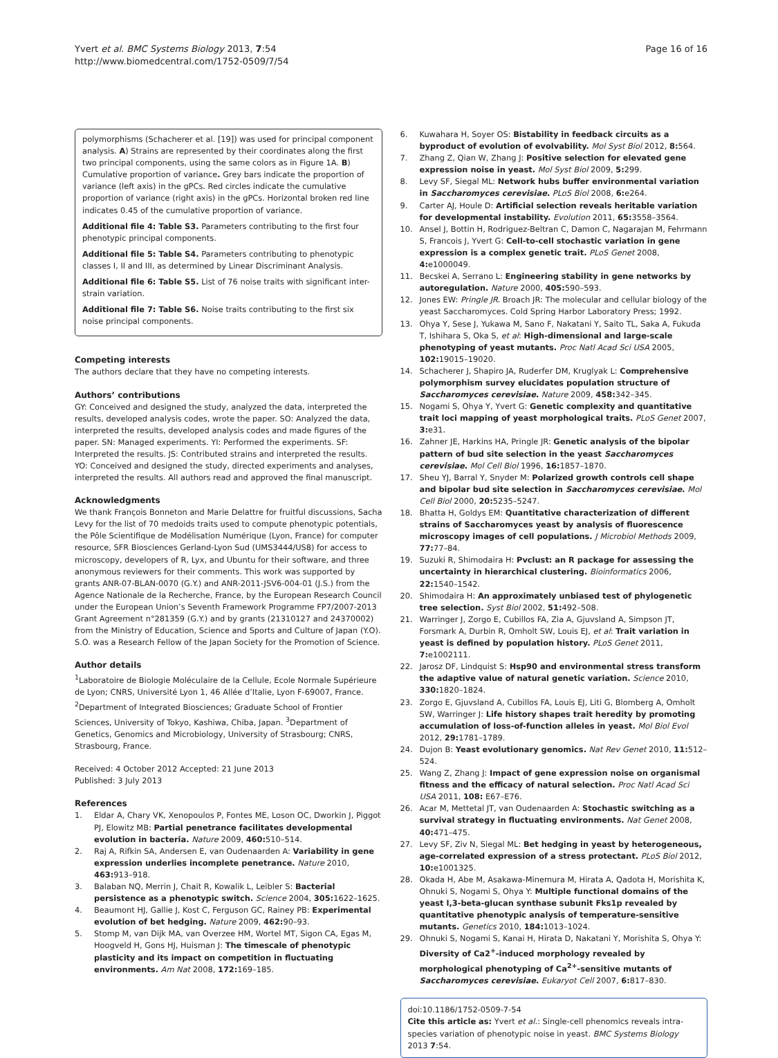Yvert et al. BMC Systems Biology 2013, 7:54
http://www.biomedcentral.com/1752-0509/7/54
Page 16 of 16
polymorphisms (Schacherer et al. [19]) was used for principal component analysis. A) Strains are represented by their coordinates along the first two principal components, using the same colors as in Figure 1A. B) Cumulative proportion of variance. Grey bars indicate the proportion of variance (left axis) in the gPCs. Red circles indicate the cumulative proportion of variance (right axis) in the gPCs. Horizontal broken red line indicates 0.45 of the cumulative proportion of variance.
Additional file 4: Table S3. Parameters contributing to the first four phenotypic principal components.
Additional file 5: Table S4. Parameters contributing to phenotypic classes I, II and III, as determined by Linear Discriminant Analysis.
Additional file 6: Table S5. List of 76 noise traits with significant inter-strain variation.
Additional file 7: Table S6. Noise traits contributing to the first six noise principal components.
Competing interests
The authors declare that they have no competing interests.
Authors’ contributions
GY: Conceived and designed the study, analyzed the data, interpreted the results, developed analysis codes, wrote the paper. SO: Analyzed the data, interpreted the results, developed analysis codes and made figures of the paper. SN: Managed experiments. YI: Performed the experiments. SF: Interpreted the results. JS: Contributed strains and interpreted the results. YO: Conceived and designed the study, directed experiments and analyses, interpreted the results. All authors read and approved the final manuscript.
Acknowledgments
We thank François Bonneton and Marie Delattre for fruitful discussions, Sacha Levy for the list of 70 medoids traits used to compute phenotypic potentials, the Pôle Scientifique de Modélisation Numérique (Lyon, France) for computer resource, SFR Biosciences Gerland-Lyon Sud (UMS3444/US8) for access to microscopy, developers of R, Lyx, and Ubuntu for their software, and three anonymous reviewers for their comments. This work was supported by grants ANR-07-BLAN-0070 (G.Y.) and ANR-2011-JSV6-004-01 (J.S.) from the Agence Nationale de la Recherche, France, by the European Research Council under the European Union’s Seventh Framework Programme FP7/2007-2013 Grant Agreement n°281359 (G.Y.) and by grants (21310127 and 24370002) from the Ministry of Education, Science and Sports and Culture of Japan (Y.O). S.O. was a Research Fellow of the Japan Society for the Promotion of Science.
Author details
<sup>1</sup> Laboratoire de Biologie Moléculaire de la Cellule, Ecole Normale Supérieure de Lyon; CNRS, Université Lyon 1, 46 Allée d’Italie, Lyon F-69007, France. <sup>2</sup>Department of Integrated Biosciences; Graduate School of Frontier Sciences, University of Tokyo, Kashiwa, Chiba, Japan. <sup>3</sup>Department of Genetics, Genomics and Microbiology, University of Strasbourg; CNRS, Strasbourg, France.
Received: 4 October 2012 Accepted: 21 June 2013
Published: 3 July 2013
References
1. Eldar A, Chary VK, Xenopoulos P, Fontes ME, Loson OC, Dworkin J, Piggot PJ, Elowitz MB: Partial penetrance facilitates developmental evolution in bacteria. Nature 2009, 460: 510–514.
2. Raj A, Rifkin SA, Andersen E, van Oudenaarden A: Variability in gene expression underlies incomplete penetrance. Nature 2010, 463: 913–918.
3. Balaban NQ, Merrin J, Chait R, Kowalik L, Leibler S: Bacterial persistence as a phenotypic switch. Science 2004, 305: 1622–1625.
4. Beaumont HJ, Gallie J, Kost C, Ferguson GC, Rainey PB: Experimental evolution of bet hedging. Nature 2009, 462: 90–93.
5. Stomp M, van Dijk MA, van Overzee HM, Wortel MT, Sigon CA, Egas M, Hoogveld H, Gons HJ, Huisman J: The timescale of phenotypic plasticity and its impact on competition in fluctuating environments. Am Nat 2008, 172: 169–185.
6. Kuwahara H, Soyer OS: Bistability in feedback circuits as a byproduct of evolution of evolvability. Mol Syst Biol 2012, 8: 564.
7. Zhang Z, Qian W, Zhang J: Positive selection for elevated gene expression noise in yeast. Mol Syst Biol 2009, 5: 299.
8. Levy SF, Siegal ML: Network hubs buffer environmental variation in Saccharomyces cerevisiae. PLoS Biol 2008, 6: e264.
9. Carter AJ, Houle D: Artificial selection reveals heritable variation for developmental instability. Evolution 2011, 65: 3558–3564.
10. Ansel J, Bottin H, Rodriguez-Beltran C, Damon C, Nagarajan M, Fehrmann S, Francois J, Yvert G: Cell-to-cell stochastic variation in gene expression is a complex genetic trait. PLoS Genet 2008, 4: e1000049.
11. Becskei A, Serrano L: Engineering stability in gene networks by autoregulation. Nature 2000, 405: 590–593.
12. Jones EW: Pringle JR. Broach JR: The molecular and cellular biology of the yeast Saccharomyces. Cold Spring Harbor Laboratory Press; 1992.
13. Ohya Y, Sese J, Yukawa M, Sano F, Nakatani Y, Saito TL, Saka A, Fukuda T, Ishihara S, Oka S, et al: High-dimensional and large-scale phenotyping of yeast mutants. Proc Natl Acad Sci USA 2005, 102: 19015–19020.
14. Schacherer J, Shapiro JA, Ruderfer DM, Kruglyak L: Comprehensive polymorphism survey elucidates population structure of Saccharomyces cerevisiae. Nature 2009, 458: 342–345.
15. Nogami S, Ohya Y, Yvert G: Genetic complexity and quantitative trait loci mapping of yeast morphological traits. PLoS Genet 2007, 3: e31.
16. Zahner JE, Harkins HA, Pringle JR: Genetic analysis of the bipolar pattern of bud site selection in the yeast Saccharomyces cerevisiae. Mol Cell Biol 1996, 16: 1857–1870.
17. Sheu YJ, Barral Y, Snyder M: Polarized growth controls cell shape and bipolar bud site selection in Saccharomyces cerevisiae. Mol Cell Biol 2000, 20: 5235–5247.
18. Bhatta H, Goldys EM: Quantitative characterization of different strains of Saccharomyces yeast by analysis of fluorescence microscopy images of cell populations. J Microbiol Methods 2009, 77: 77–84.
19. Suzuki R, Shimodaira H: Pvclust: an R package for assessing the uncertainty in hierarchical clustering. Bioinformatics 2006, 22: 1540–1542.
20. Shimodaira H: An approximately unbiased test of phylogenetic tree selection. Syst Biol 2002, 51: 492–508.
21. Warringer J, Zorgo E, Cubillos FA, Zia A, Gjuvsland A, Simpson JT, Forsmark A, Durbin R, Omholt SW, Louis EJ, et al: Trait variation in yeast is defined by population history. PLoS Genet 2011, 7: e1002111.
22. Jarosz DF, Lindquist S: Hsp90 and environmental stress transform the adaptive value of natural genetic variation. Science 2010, 330: 1820–1824.
23. Zorgo E, Gjuvsland A, Cubillos FA, Louis EJ, Liti G, Blomberg A, Omholt SW, Warringer J: Life history shapes trait heredity by promoting accumulation of loss-of-function alleles in yeast. Mol Biol Evol 2012, 29: 1781–1789.
24. Dujon B: Yeast evolutionary genomics. Nat Rev Genet 2010, 11: 512–524.
25. Wang Z, Zhang J: Impact of gene expression noise on organismal fitness and the efficacy of natural selection. Proc Natl Acad Sci USA 2011, 108: E67–E76.
26. Acar M, Mettetal JT, van Oudenaarden A: Stochastic switching as a survival strategy in fluctuating environments. Nat Genet 2008, 40: 471–475.
27. Levy SF, Ziv N, Siegal ML: Bet hedging in yeast by heterogeneous, age-correlated expression of a stress protectant. PLoS Biol 2012, 10: e1001325.
28. Okada H, Abe M, Asakawa-Minemura M, Hirata A, Qadota H, Morishita K, Ohnuki S, Nogami S, Ohya Y: Multiple functional domains of the yeast l,3-beta-glucan synthase subunit Fks1p revealed by quantitative phenotypic analysis of temperature-sensitive mutants. Genetics 2010, 184: 1013–1024.
29. Ohnuki S, Nogami S, Kanai H, Hirata D, Nakatani Y, Morishita S, Ohya Y: Diversity of Ca2<sup>+</sup>-induced morphology revealed by morphological phenotyping of Ca<sup>2+</sup>-sensitive mutants of Saccharomyces cerevisiae. Eukaryot Cell 2007, 6: 817–830.
doi:10.1186/1752-0509-7-54
Cite this article as: Yvert et al.: Single-cell phenomics reveals intra-species variation of phenotypic noise in yeast. BMC Systems Biology 2013 7:54.